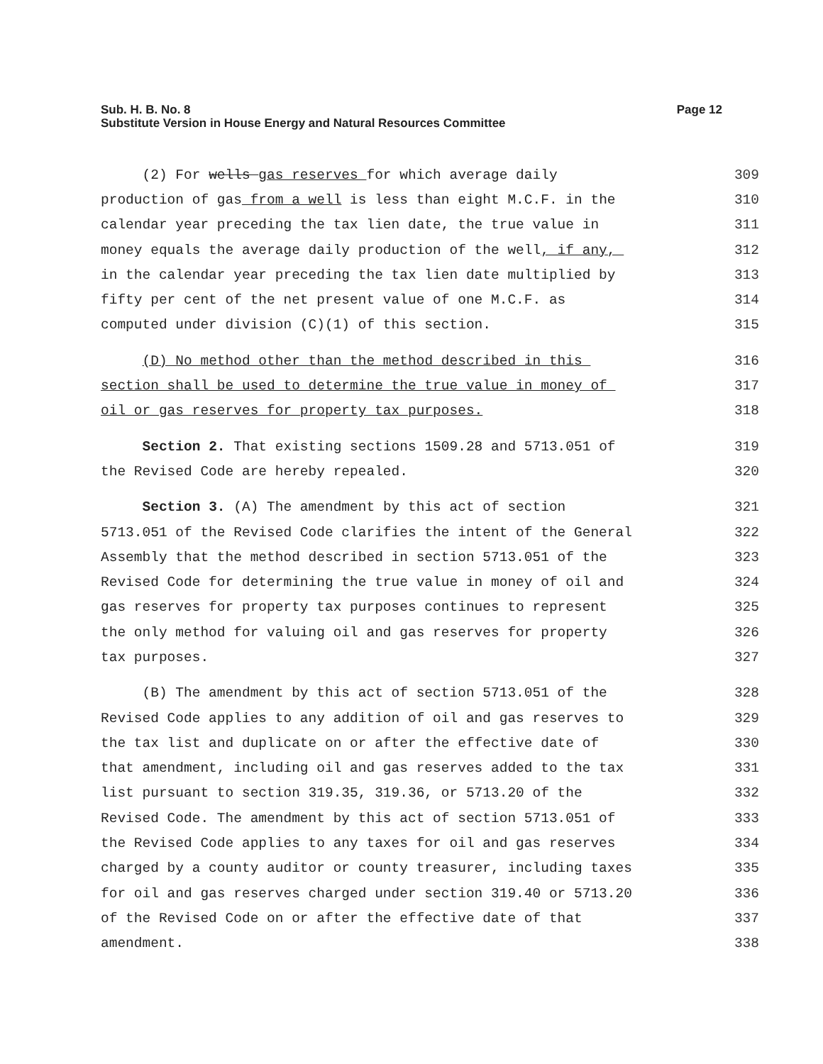Page 12 Sub. H. B. No. 8
Substitute Version in House Energy and Natural Resources Committee
(2) For wells gas reserves for which average daily 309
production of gas from a well is less than eight M.C.F. in the 310
calendar year preceding the tax lien date, the true value in 311
money equals the average daily production of the well, if any, 312
in the calendar year preceding the tax lien date multiplied by 313
fifty per cent of the net present value of one M.C.F. as 314
computed under division (C)(1) of this section. 315
(D) No method other than the method described in this 316
section shall be used to determine the true value in money of 317
oil or gas reserves for property tax purposes. 318
Section 2. That existing sections 1509.28 and 5713.051 of 319
the Revised Code are hereby repealed. 320
Section 3. (A) The amendment by this act of section 321
5713.051 of the Revised Code clarifies the intent of the General 322
Assembly that the method described in section 5713.051 of the 323
Revised Code for determining the true value in money of oil and 324
gas reserves for property tax purposes continues to represent 325
the only method for valuing oil and gas reserves for property 326
tax purposes. 327
(B) The amendment by this act of section 5713.051 of the 328
Revised Code applies to any addition of oil and gas reserves to 329
the tax list and duplicate on or after the effective date of 330
that amendment, including oil and gas reserves added to the tax 331
list pursuant to section 319.35, 319.36, or 5713.20 of the 332
Revised Code. The amendment by this act of section 5713.051 of 333
the Revised Code applies to any taxes for oil and gas reserves 334
charged by a county auditor or county treasurer, including taxes 335
for oil and gas reserves charged under section 319.40 or 5713.20 336
of the Revised Code on or after the effective date of that 337
amendment. 338